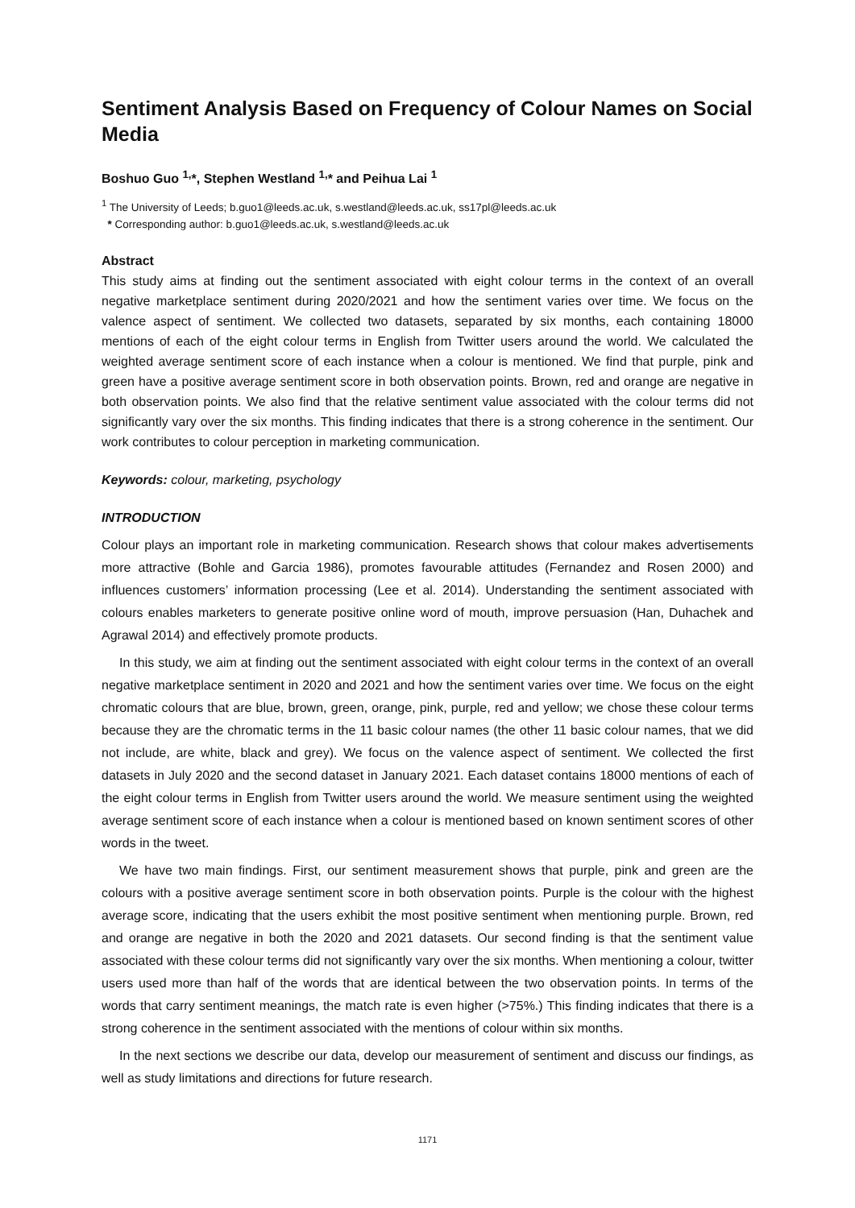Sentiment Analysis Based on Frequency of Colour Names on Social Media
Boshuo Guo <sup>1,</sup>*, Stephen Westland <sup>1,</sup>* and Peihua Lai <sup>1</sup>
<sup>1</sup> The University of Leeds; b.guo1@leeds.ac.uk, s.westland@leeds.ac.uk, ss17pl@leeds.ac.uk
* Corresponding author: b.guo1@leeds.ac.uk, s.westland@leeds.ac.uk
Abstract
This study aims at finding out the sentiment associated with eight colour terms in the context of an overall negative marketplace sentiment during 2020/2021 and how the sentiment varies over time. We focus on the valence aspect of sentiment. We collected two datasets, separated by six months, each containing 18000 mentions of each of the eight colour terms in English from Twitter users around the world. We calculated the weighted average sentiment score of each instance when a colour is mentioned. We find that purple, pink and green have a positive average sentiment score in both observation points. Brown, red and orange are negative in both observation points. We also find that the relative sentiment value associated with the colour terms did not significantly vary over the six months. This finding indicates that there is a strong coherence in the sentiment. Our work contributes to colour perception in marketing communication.
Keywords: colour, marketing, psychology
INTRODUCTION
Colour plays an important role in marketing communication. Research shows that colour makes advertisements more attractive (Bohle and Garcia 1986), promotes favourable attitudes (Fernandez and Rosen 2000) and influences customers’ information processing (Lee et al. 2014). Understanding the sentiment associated with colours enables marketers to generate positive online word of mouth, improve persuasion (Han, Duhachek and Agrawal 2014) and effectively promote products.
In this study, we aim at finding out the sentiment associated with eight colour terms in the context of an overall negative marketplace sentiment in 2020 and 2021 and how the sentiment varies over time. We focus on the eight chromatic colours that are blue, brown, green, orange, pink, purple, red and yellow; we chose these colour terms because they are the chromatic terms in the 11 basic colour names (the other 11 basic colour names, that we did not include, are white, black and grey). We focus on the valence aspect of sentiment. We collected the first datasets in July 2020 and the second dataset in January 2021. Each dataset contains 18000 mentions of each of the eight colour terms in English from Twitter users around the world. We measure sentiment using the weighted average sentiment score of each instance when a colour is mentioned based on known sentiment scores of other words in the tweet.
We have two main findings. First, our sentiment measurement shows that purple, pink and green are the colours with a positive average sentiment score in both observation points. Purple is the colour with the highest average score, indicating that the users exhibit the most positive sentiment when mentioning purple. Brown, red and orange are negative in both the 2020 and 2021 datasets. Our second finding is that the sentiment value associated with these colour terms did not significantly vary over the six months. When mentioning a colour, twitter users used more than half of the words that are identical between the two observation points. In terms of the words that carry sentiment meanings, the match rate is even higher (>75%.) This finding indicates that there is a strong coherence in the sentiment associated with the mentions of colour within six months.
In the next sections we describe our data, develop our measurement of sentiment and discuss our findings, as well as study limitations and directions for future research.
1171